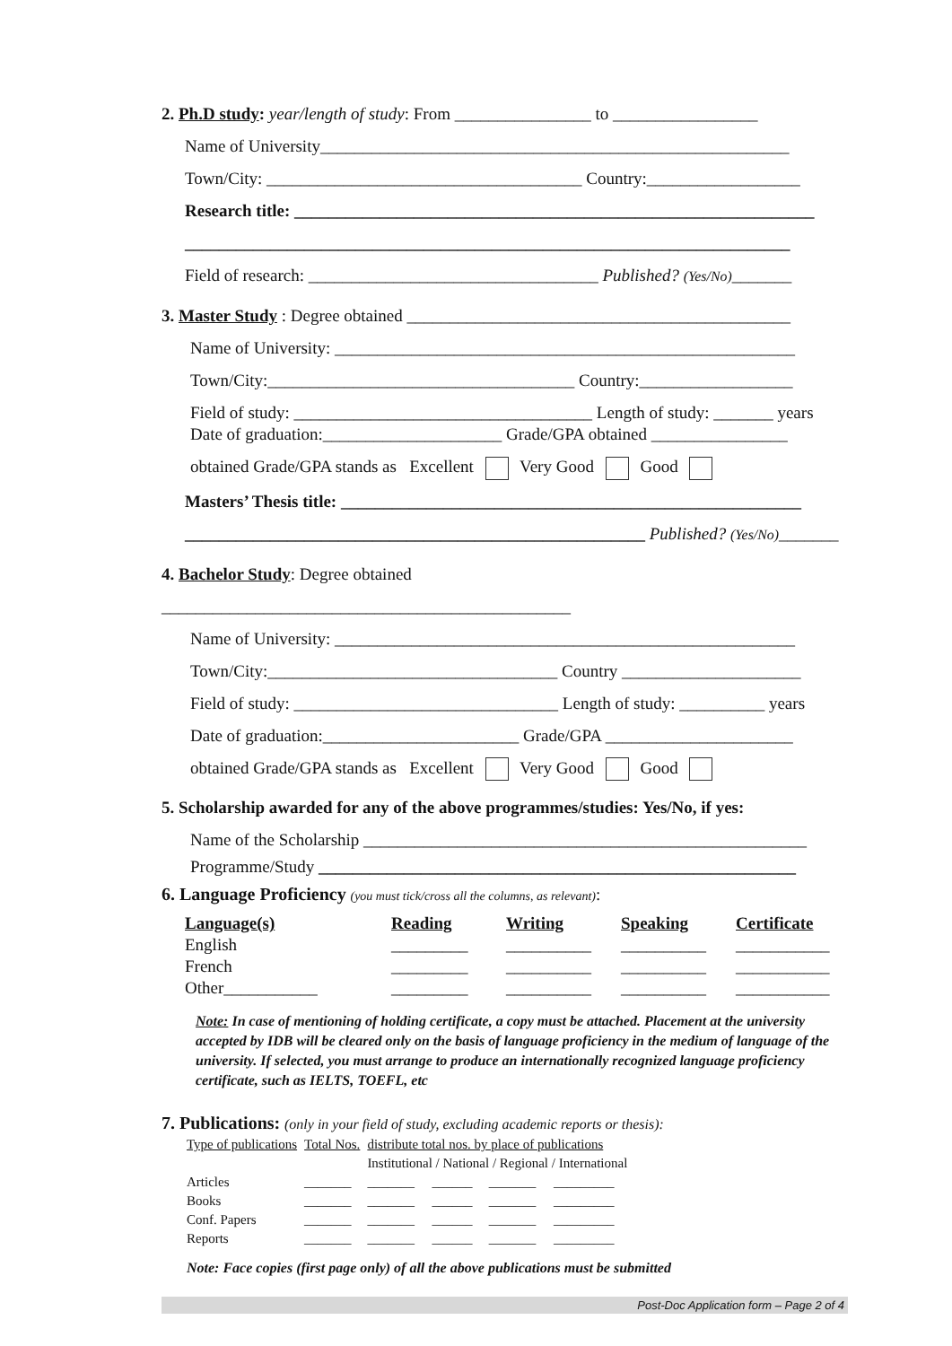2. Ph.D study: year/length of study: From ________________ to _________________
Name of University_______________________________________________________
Town/City: _____________________________________ Country:__________________
Research title: _____________________________________________________________
_______________________________________________________________________
Field of research: __________________________________ Published? (Yes/No)_______
3. Master Study : Degree obtained _____________________________________________
Name of University: ______________________________________________________
Town/City:____________________________________ Country:__________________
Field of study: ___________________________________ Length of study: _______ years
Date of graduation:_____________________ Grade/GPA obtained ________________
obtained Grade/GPA stands as Excellent Very Good Good
Masters’ Thesis title: ______________________________________________________
______________________________________________________ Published? (Yes/No)_______
4. Bachelor Study: Degree obtained
________________________________________________
Name of University: ______________________________________________________
Town/City:__________________________________ Country _____________________
Field of study: _______________________________ Length of study: __________ years
Date of graduation:_______________________ Grade/GPA ______________________
obtained Grade/GPA stands as Excellent Very Good Good
5. Scholarship awarded for any of the above programmes/studies: Yes/No, if yes:
Name of the Scholarship ____________________________________________________
Programme/Study ________________________________________________________
6. Language Proficiency (you must tick/cross all the columns, as relevant):
| Language(s) | Reading | Writing | Speaking | Certificate |
| --- | --- | --- | --- | --- |
| English | _________ | __________ | __________ | ___________ |
| French | _________ | __________ | __________ | ___________ |
| Other___________ | _________ | __________ | __________ | ___________ |
Note: In case of mentioning of holding certificate, a copy must be attached. Placement at the university accepted by IDB will be cleared only on the basis of language proficiency in the medium of language of the university. If selected, you must arrange to produce an internationally recognized language proficiency certificate, such as IELTS, TOEFL, etc
7. Publications: (only in your field of study, excluding academic reports or thesis):
| Type of publications | Total Nos. | distribute total nos. by place of publications | | | |
| | | Institutional / National / Regional / International | | | |
| Articles | _______ | _______ | ______ | _______ | _________ |
| Books | _______ | _______ | ______ | _______ | _________ |
| Conf. Papers | _______ | _______ | ______ | _______ | _________ |
| Reports | _______ | _______ | ______ | _______ | _________ |
Note: Face copies (first page only) of all the above publications must be submitted
Post-Doc Application form – Page 2 of 4